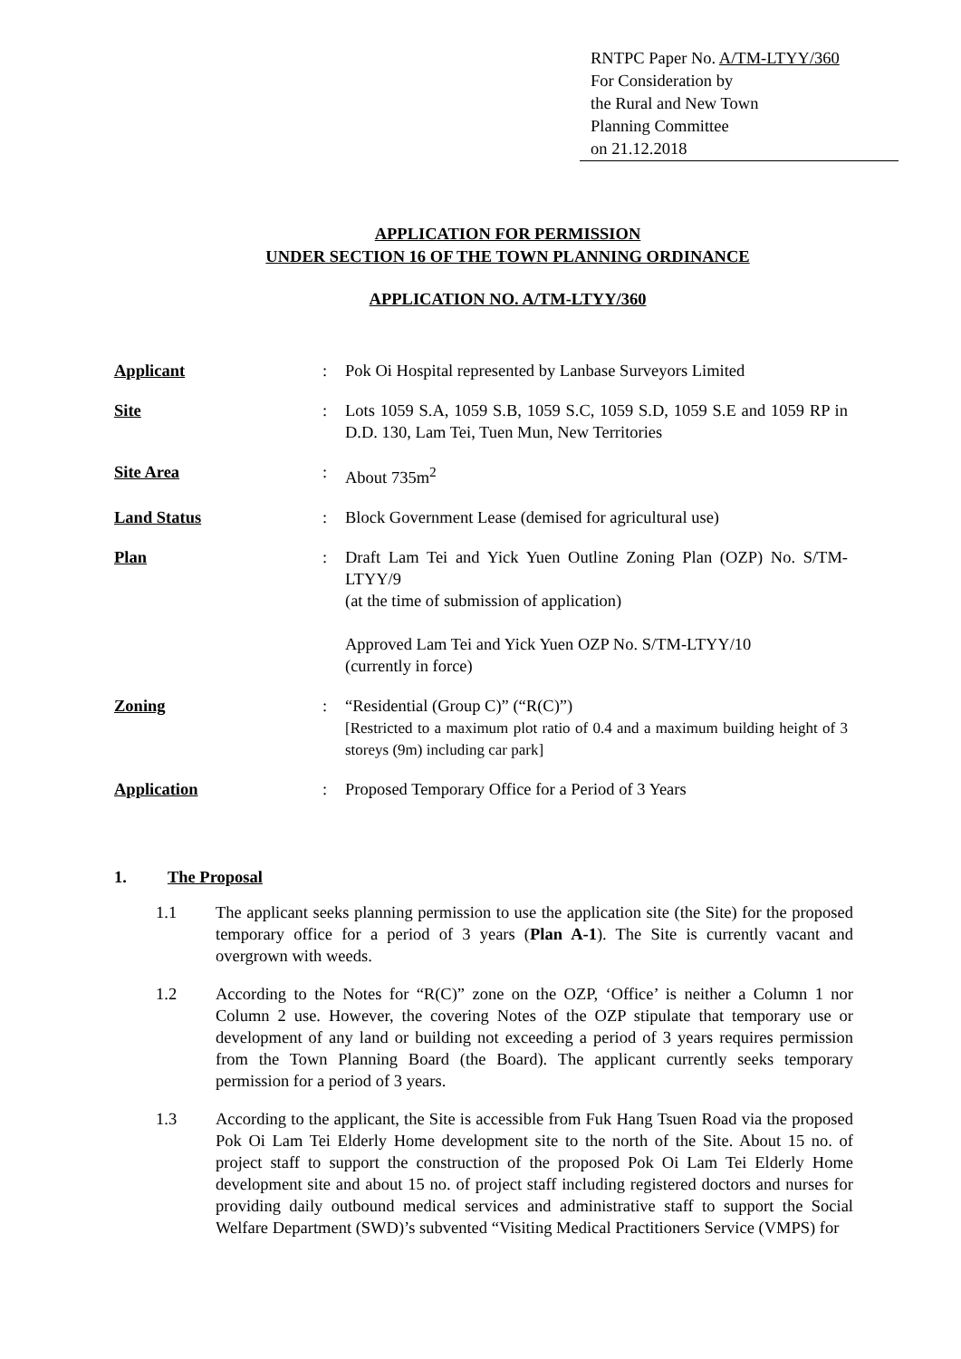RNTPC Paper No. A/TM-LTYY/360
For Consideration by
the Rural and New Town
Planning Committee
on 21.12.2018
APPLICATION FOR PERMISSION
UNDER SECTION 16 OF THE TOWN PLANNING ORDINANCE
APPLICATION NO. A/TM-LTYY/360
| Applicant | : | Pok Oi Hospital represented by Lanbase Surveyors Limited |
| Site | : | Lots 1059 S.A, 1059 S.B, 1059 S.C, 1059 S.D, 1059 S.E and 1059 RP in D.D. 130, Lam Tei, Tuen Mun, New Territories |
| Site Area | : | About 735m<sup>2</sup> |
| Land Status | : | Block Government Lease (demised for agricultural use) |
| Plan | : | Draft Lam Tei and Yick Yuen Outline Zoning Plan (OZP) No. S/TM-LTYY/9 (at the time of submission of application) Approved Lam Tei and Yick Yuen OZP No. S/TM-LTYY/10 (currently in force) |
| Zoning | : | “Residential (Group C)” (“R(C)”) [Restricted to a maximum plot ratio of 0.4 and a maximum building height of 3 storeys (9m) including car park] |
| Application | : | Proposed Temporary Office for a Period of 3 Years |
1. The Proposal
1.1 The applicant seeks planning permission to use the application site (the Site) for the proposed temporary office for a period of 3 years (Plan A-1). The Site is currently vacant and overgrown with weeds.
1.2 According to the Notes for “R(C)” zone on the OZP, ‘Office’ is neither a Column 1 nor Column 2 use. However, the covering Notes of the OZP stipulate that temporary use or development of any land or building not exceeding a period of 3 years requires permission from the Town Planning Board (the Board). The applicant currently seeks temporary permission for a period of 3 years.
1.3 According to the applicant, the Site is accessible from Fuk Hang Tsuen Road via the proposed Pok Oi Lam Tei Elderly Home development site to the north of the Site. About 15 no. of project staff to support the construction of the proposed Pok Oi Lam Tei Elderly Home development site and about 15 no. of project staff including registered doctors and nurses for providing daily outbound medical services and administrative staff to support the Social Welfare Department (SWD)’s subvented “Visiting Medical Practitioners Service (VMPS) for